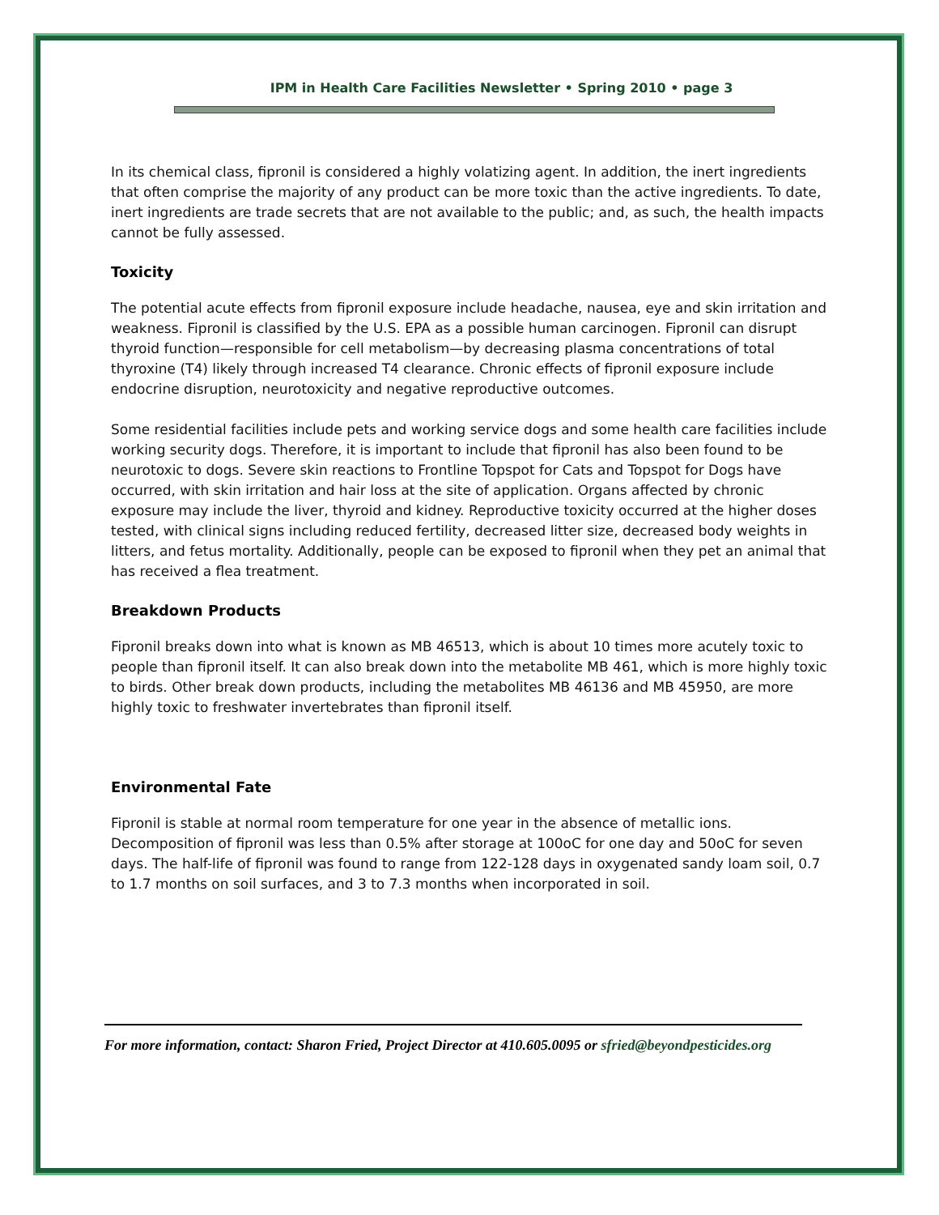IPM in Health Care Facilities Newsletter • Spring 2010 • page 3
In its chemical class, fipronil is considered a highly volatizing agent. In addition, the inert ingredients that often comprise the majority of any product can be more toxic than the active ingredients. To date, inert ingredients are trade secrets that are not available to the public; and, as such, the health impacts cannot be fully assessed.
Toxicity
The potential acute effects from fipronil exposure include headache, nausea, eye and skin irritation and weakness. Fipronil is classified by the U.S. EPA as a possible human carcinogen. Fipronil can disrupt thyroid function—responsible for cell metabolism—by decreasing plasma concentrations of total thyroxine (T4) likely through increased T4 clearance. Chronic effects of fipronil exposure include endocrine disruption, neurotoxicity and negative reproductive outcomes.
Some residential facilities include pets and working service dogs and some health care facilities include working security dogs. Therefore, it is important to include that fipronil has also been found to be neurotoxic to dogs. Severe skin reactions to Frontline Topspot for Cats and Topspot for Dogs have occurred, with skin irritation and hair loss at the site of application. Organs affected by chronic exposure may include the liver, thyroid and kidney. Reproductive toxicity occurred at the higher doses tested, with clinical signs including reduced fertility, decreased litter size, decreased body weights in litters, and fetus mortality. Additionally, people can be exposed to fipronil when they pet an animal that has received a flea treatment.
Breakdown Products
Fipronil breaks down into what is known as MB 46513, which is about 10 times more acutely toxic to people than fipronil itself. It can also break down into the metabolite MB 461, which is more highly toxic to birds. Other break down products, including the metabolites MB 46136 and MB 45950, are more highly toxic to freshwater invertebrates than fipronil itself.
Environmental Fate
Fipronil is stable at normal room temperature for one year in the absence of metallic ions. Decomposition of fipronil was less than 0.5% after storage at 100oC for one day and 50oC for seven days. The half-life of fipronil was found to range from 122-128 days in oxygenated sandy loam soil, 0.7 to 1.7 months on soil surfaces, and 3 to 7.3 months when incorporated in soil.
For more information, contact: Sharon Fried, Project Director at 410.605.0095 or sfried@beyondpesticides.org